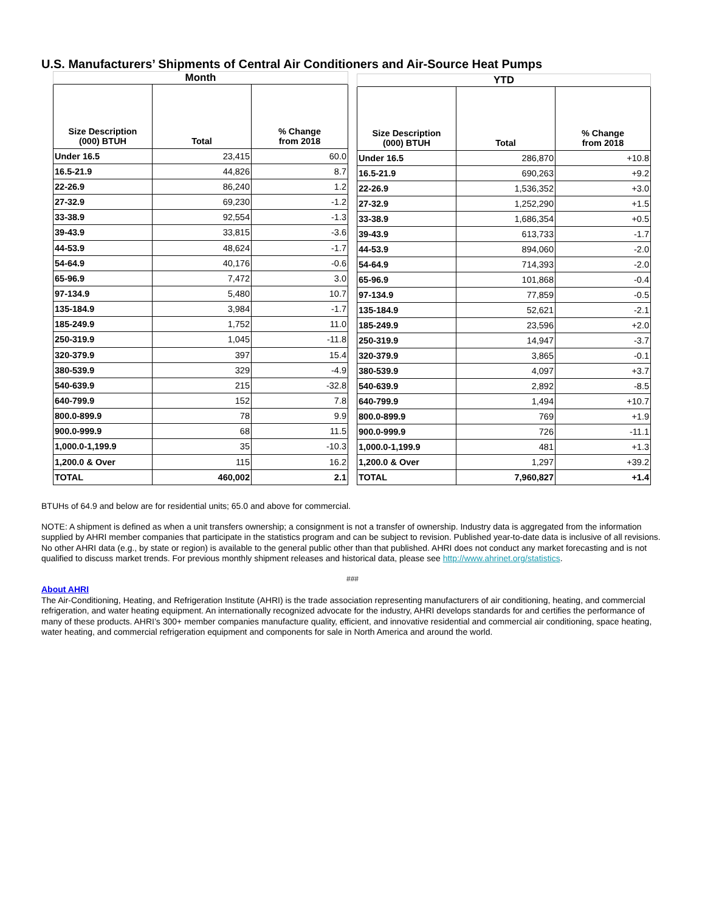U.S. Manufacturers’ Shipments of Central Air Conditioners and Air-Source Heat Pumps
| Month | | |
| --- | --- | --- |
| Size Description (000) BTUH | Total | % Change from 2018 |
| Under 16.5 | 23,415 | 60.0 |
| 16.5-21.9 | 44,826 | 8.7 |
| 22-26.9 | 86,240 | 1.2 |
| 27-32.9 | 69,230 | -1.2 |
| 33-38.9 | 92,554 | -1.3 |
| 39-43.9 | 33,815 | -3.6 |
| 44-53.9 | 48,624 | -1.7 |
| 54-64.9 | 40,176 | -0.6 |
| 65-96.9 | 7,472 | 3.0 |
| 97-134.9 | 5,480 | 10.7 |
| 135-184.9 | 3,984 | -1.7 |
| 185-249.9 | 1,752 | 11.0 |
| 250-319.9 | 1,045 | -11.8 |
| 320-379.9 | 397 | 15.4 |
| 380-539.9 | 329 | -4.9 |
| 540-639.9 | 215 | -32.8 |
| 640-799.9 | 152 | 7.8 |
| 800.0-899.9 | 78 | 9.9 |
| 900.0-999.9 | 68 | 11.5 |
| 1,000.0-1,199.9 | 35 | -10.3 |
| 1,200.0 & Over | 115 | 16.2 |
| TOTAL | 460,002 | 2.1 |
| YTD | | |
| --- | --- | --- |
| Size Description (000) BTUH | Total | % Change from 2018 |
| Under 16.5 | 286,870 | +10.8 |
| 16.5-21.9 | 690,263 | +9.2 |
| 22-26.9 | 1,536,352 | +3.0 |
| 27-32.9 | 1,252,290 | +1.5 |
| 33-38.9 | 1,686,354 | +0.5 |
| 39-43.9 | 613,733 | -1.7 |
| 44-53.9 | 894,060 | -2.0 |
| 54-64.9 | 714,393 | -2.0 |
| 65-96.9 | 101,868 | -0.4 |
| 97-134.9 | 77,859 | -0.5 |
| 135-184.9 | 52,621 | -2.1 |
| 185-249.9 | 23,596 | +2.0 |
| 250-319.9 | 14,947 | -3.7 |
| 320-379.9 | 3,865 | -0.1 |
| 380-539.9 | 4,097 | +3.7 |
| 540-639.9 | 2,892 | -8.5 |
| 640-799.9 | 1,494 | +10.7 |
| 800.0-899.9 | 769 | +1.9 |
| 900.0-999.9 | 726 | -11.1 |
| 1,000.0-1,199.9 | 481 | +1.3 |
| 1,200.0 & Over | 1,297 | +39.2 |
| TOTAL | 7,960,827 | +1.4 |
BTUHs of 64.9 and below are for residential units; 65.0 and above for commercial.
NOTE: A shipment is defined as when a unit transfers ownership; a consignment is not a transfer of ownership. Industry data is aggregated from the information supplied by AHRI member companies that participate in the statistics program and can be subject to revision. Published year-to-date data is inclusive of all revisions. No other AHRI data (e.g., by state or region) is available to the general public other than that published. AHRI does not conduct any market forecasting and is not qualified to discuss market trends. For previous monthly shipment releases and historical data, please see http://www.ahrinet.org/statistics.
###
About AHRI
The Air-Conditioning, Heating, and Refrigeration Institute (AHRI) is the trade association representing manufacturers of air conditioning, heating, and commercial refrigeration, and water heating equipment. An internationally recognized advocate for the industry, AHRI develops standards for and certifies the performance of many of these products. AHRI’s 300+ member companies manufacture quality, efficient, and innovative residential and commercial air conditioning, space heating, water heating, and commercial refrigeration equipment and components for sale in North America and around the world.